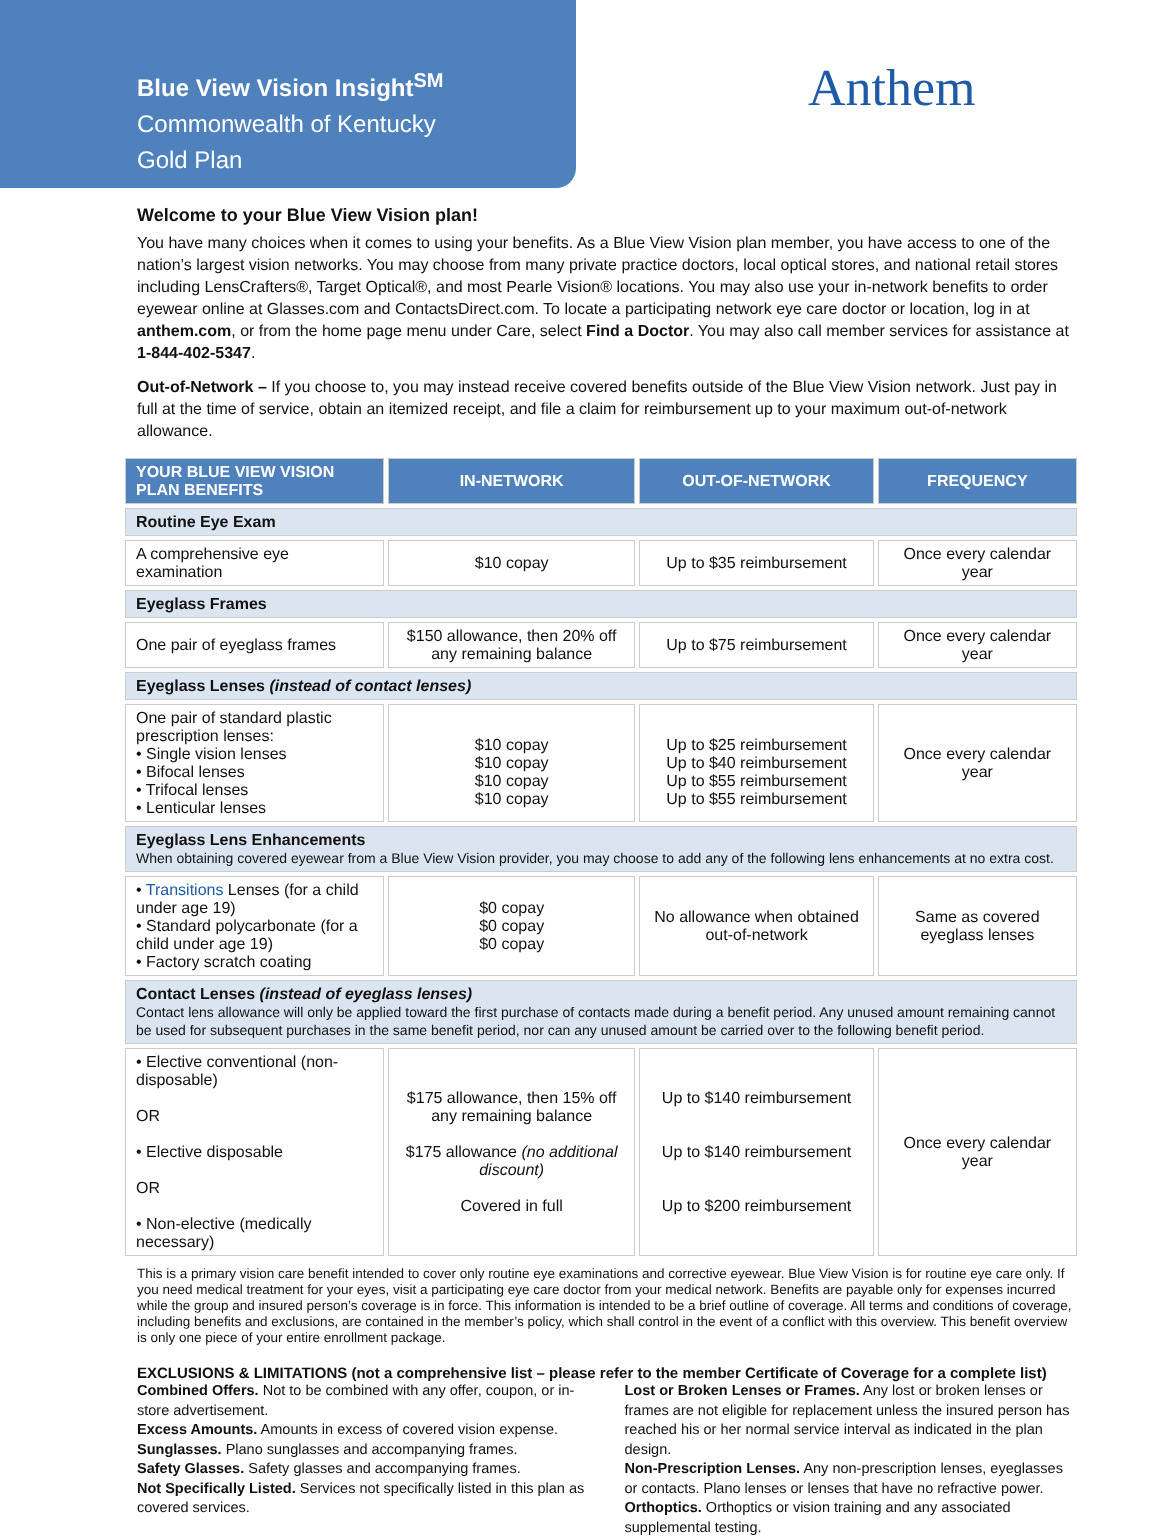Blue View Vision Insight<sup>SM</sup>
Commonwealth of Kentucky
Gold Plan
Anthem
Welcome to your Blue View Vision plan!
You have many choices when it comes to using your benefits. As a Blue View Vision plan member, you have access to one of the nation’s largest vision networks. You may choose from many private practice doctors, local optical stores, and national retail stores including LensCrafters®, Target Optical®, and most Pearle Vision® locations. You may also use your in-network benefits to order eyewear online at Glasses.com and ContactsDirect.com. To locate a participating network eye care doctor or location, log in at anthem.com, or from the home page menu under Care, select Find a Doctor. You may also call member services for assistance at 1-844-402-5347.
Out-of-Network – If you choose to, you may instead receive covered benefits outside of the Blue View Vision network. Just pay in full at the time of service, obtain an itemized receipt, and file a claim for reimbursement up to your maximum out-of-network allowance.
| YOUR BLUE VIEW VISION PLAN BENEFITS | IN-NETWORK | OUT-OF-NETWORK | FREQUENCY |
| --- | --- | --- | --- |
| Routine Eye Exam | | | |
| A comprehensive eye examination | $10 copay | Up to $35 reimbursement | Once every calendar year |
| Eyeglass Frames | | | |
| One pair of eyeglass frames | $150 allowance, then 20% off any remaining balance | Up to $75 reimbursement | Once every calendar year |
| Eyeglass Lenses (instead of contact lenses) | | | |
| One pair of standard plastic prescription lenses: • Single vision lenses • Bifocal lenses • Trifocal lenses • Lenticular lenses | $10 copay $10 copay $10 copay $10 copay | Up to $25 reimbursement Up to $40 reimbursement Up to $55 reimbursement Up to $55 reimbursement | Once every calendar year |
| Eyeglass Lens Enhancements When obtaining covered eyewear from a Blue View Vision provider, you may choose to add any of the following lens enhancements at no extra cost. | | | |
| • Transitions Lenses (for a child under age 19) • Standard polycarbonate (for a child under age 19) • Factory scratch coating | $0 copay $0 copay $0 copay | No allowance when obtained out-of-network | Same as covered eyeglass lenses |
| Contact Lenses (instead of eyeglass lenses) Contact lens allowance will only be applied toward the first purchase of contacts made during a benefit period. Any unused amount remaining cannot be used for subsequent purchases in the same benefit period, nor can any unused amount be carried over to the following benefit period. | | | |
| • Elective conventional (non-disposable) OR • Elective disposable OR • Non-elective (medically necessary) | $175 allowance, then 15% off any remaining balance $175 allowance (no additional discount) Covered in full | Up to $140 reimbursement Up to $140 reimbursement Up to $200 reimbursement | Once every calendar year |
This is a primary vision care benefit intended to cover only routine eye examinations and corrective eyewear. Blue View Vision is for routine eye care only. If you need medical treatment for your eyes, visit a participating eye care doctor from your medical network. Benefits are payable only for expenses incurred while the group and insured person’s coverage is in force. This information is intended to be a brief outline of coverage. All terms and conditions of coverage, including benefits and exclusions, are contained in the member’s policy, which shall control in the event of a conflict with this overview. This benefit overview is only one piece of your entire enrollment package.
EXCLUSIONS & LIMITATIONS (not a comprehensive list – please refer to the member Certificate of Coverage for a complete list)
Combined Offers. Not to be combined with any offer, coupon, or in-store advertisement.
Excess Amounts. Amounts in excess of covered vision expense.
Sunglasses. Plano sunglasses and accompanying frames.
Safety Glasses. Safety glasses and accompanying frames.
Not Specifically Listed. Services not specifically listed in this plan as covered services.
Lost or Broken Lenses or Frames. Any lost or broken lenses or frames are not eligible for replacement unless the insured person has reached his or her normal service interval as indicated in the plan design.
Non-Prescription Lenses. Any non-prescription lenses, eyeglasses or contacts. Plano lenses or lenses that have no refractive power.
Orthoptics. Orthoptics or vision training and any associated supplemental testing.